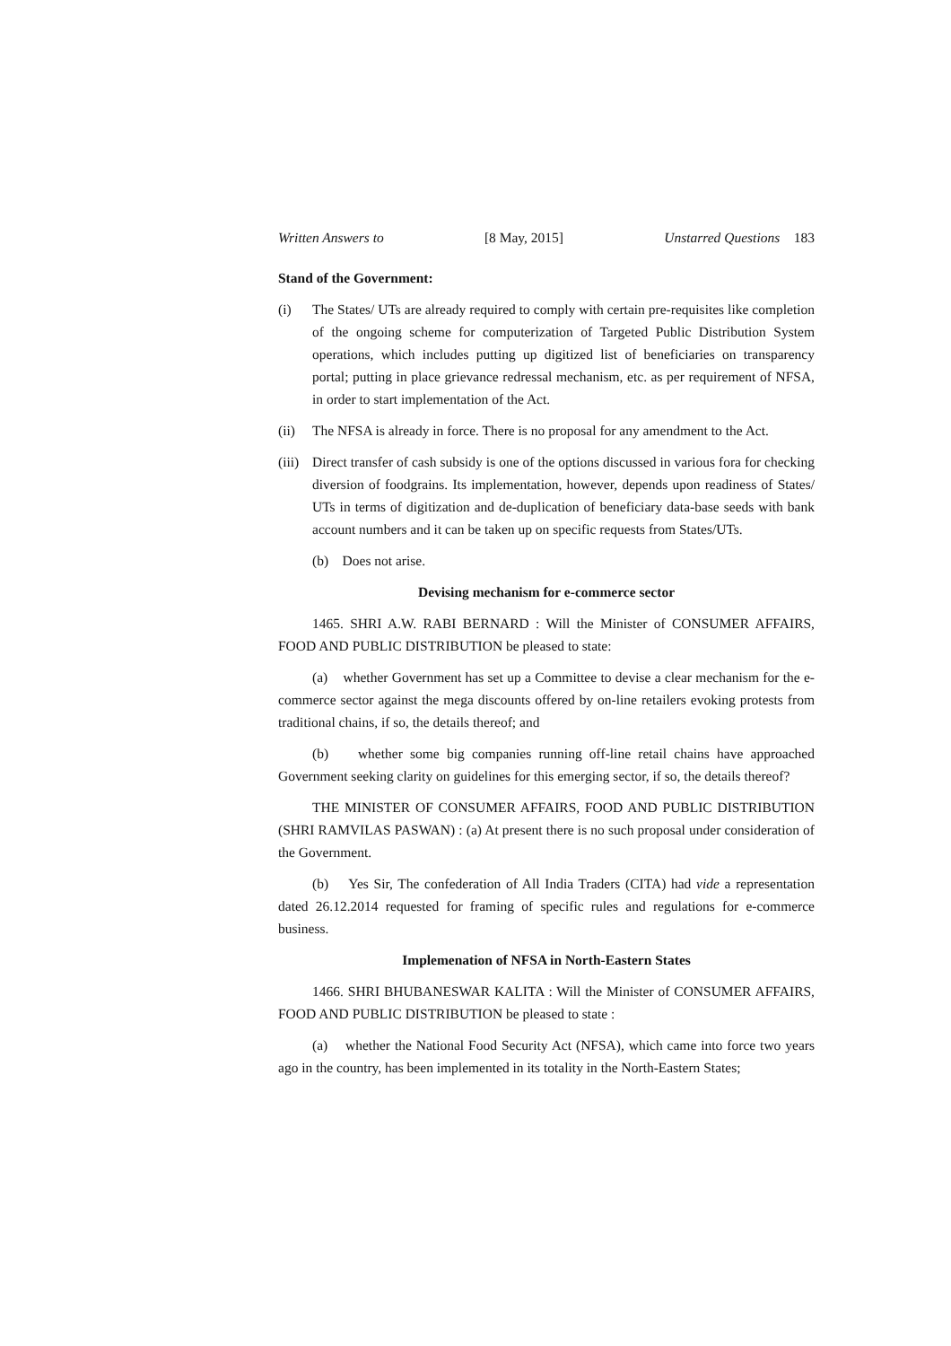Written Answers to [8 May, 2015] Unstarred Questions 183
Stand of the Government:
(i) The States/ UTs are already required to comply with certain pre-requisites like completion of the ongoing scheme for computerization of Targeted Public Distribution System operations, which includes putting up digitized list of beneficiaries on transparency portal; putting in place grievance redressal mechanism, etc. as per requirement of NFSA, in order to start implementation of the Act.
(ii) The NFSA is already in force. There is no proposal for any amendment to the Act.
(iii) Direct transfer of cash subsidy is one of the options discussed in various fora for checking diversion of foodgrains. Its implementation, however, depends upon readiness of States/ UTs in terms of digitization and de-duplication of beneficiary data-base seeds with bank account numbers and it can be taken up on specific requests from States/UTs.
(b) Does not arise.
Devising mechanism for e-commerce sector
1465. SHRI A.W. RABI BERNARD : Will the Minister of CONSUMER AFFAIRS, FOOD AND PUBLIC DISTRIBUTION be pleased to state:
(a) whether Government has set up a Committee to devise a clear mechanism for the e-commerce sector against the mega discounts offered by on-line retailers evoking protests from traditional chains, if so, the details thereof; and
(b) whether some big companies running off-line retail chains have approached Government seeking clarity on guidelines for this emerging sector, if so, the details thereof?
THE MINISTER OF CONSUMER AFFAIRS, FOOD AND PUBLIC DISTRIBUTION (SHRI RAMVILAS PASWAN) : (a) At present there is no such proposal under consideration of the Government.
(b) Yes Sir, The confederation of All India Traders (CITA) had vide a representation dated 26.12.2014 requested for framing of specific rules and regulations for e-commerce business.
Implemenation of NFSA in North-Eastern States
1466. SHRI BHUBANESWAR KALITA : Will the Minister of CONSUMER AFFAIRS, FOOD AND PUBLIC DISTRIBUTION be pleased to state :
(a) whether the National Food Security Act (NFSA), which came into force two years ago in the country, has been implemented in its totality in the North-Eastern States;